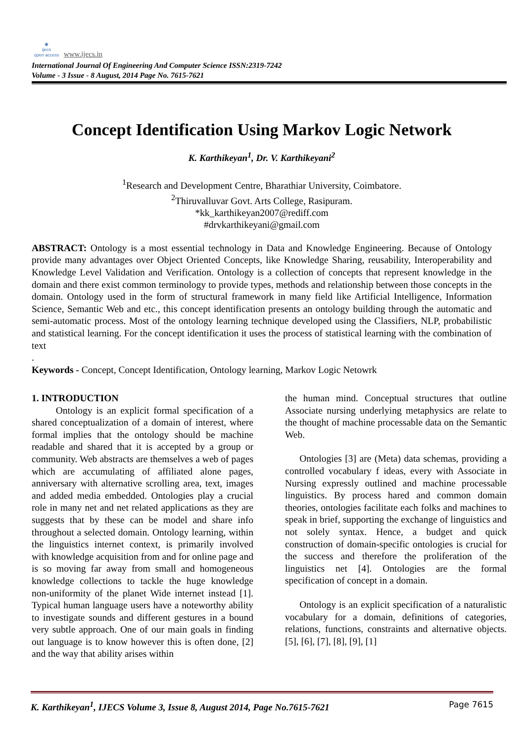◉
ijecs
open access www.ijecs.in
International Journal Of Engineering And Computer Science ISSN:2319-7242
Volume - 3 Issue - 8 August, 2014 Page No. 7615-7621
Concept Identification Using Markov Logic Network
K. Karthikeyan<sup>1</sup>, Dr. V. Karthikeyani<sup>2</sup>
<sup>1</sup> Research and Development Centre, Bharathiar University, Coimbatore.
<sup>2</sup> Thiruvalluvar Govt. Arts College, Rasipuram.
*kk_karthikeyan2007@rediff.com
#drvkarthikeyani@gmail.com
ABSTRACT: Ontology is a most essential technology in Data and Knowledge Engineering. Because of Ontology provide many advantages over Object Oriented Concepts, like Knowledge Sharing, reusability, Interoperability and Knowledge Level Validation and Verification. Ontology is a collection of concepts that represent knowledge in the domain and there exist common terminology to provide types, methods and relationship between those concepts in the domain. Ontology used in the form of structural framework in many field like Artificial Intelligence, Information Science, Semantic Web and etc., this concept identification presents an ontology building through the automatic and semi-automatic process. Most of the ontology learning technique developed using the Classifiers, NLP, probabilistic and statistical learning. For the concept identification it uses the process of statistical learning with the combination of text
.
Keywords - Concept, Concept Identification, Ontology learning, Markov Logic Netowrk
1. INTRODUCTION
   Ontology is an explicit formal specification of a shared conceptualization of a domain of interest, where formal implies that the ontology should be machine readable and shared that it is accepted by a group or community. Web abstracts are themselves a web of pages which are accumulating of affiliated alone pages, anniversary with alternative scrolling area, text, images and added media embedded. Ontologies play a crucial role in many net and net related applications as they are suggests that by these can be model and share info throughout a selected domain. Ontology learning, within the linguistics internet context, is primarily involved with knowledge acquisition from and for online page and is so moving far away from small and homogeneous knowledge collections to tackle the huge knowledge non-uniformity of the planet Wide internet instead [1]. Typical human language users have a noteworthy ability to investigate sounds and different gestures in a bound very subtle approach. One of our main goals in finding out language is to know however this is often done, [2] and the way that ability arises within
the human mind. Conceptual structures that outline Associate nursing underlying metaphysics are relate to the thought of machine processable data on the Semantic Web.
  Ontologies [3] are (Meta) data schemas, providing a controlled vocabulary f ideas, every with Associate in Nursing expressly outlined and machine processable linguistics. By process hared and common domain theories, ontologies facilitate each folks and machines to speak in brief, supporting the exchange of linguistics and not solely syntax. Hence, a budget and quick construction of domain-specific ontologies is crucial for the success and therefore the proliferation of the linguistics net [4]. Ontologies are the formal specification of concept in a domain.
  Ontology is an explicit specification of a naturalistic vocabulary for a domain, definitions of categories, relations, functions, constraints and alternative objects. [5], [6], [7], [8], [9], [1]
K. Karthikeyan<sup>1</sup>, IJECS Volume 3, Issue 8, August 2014, Page No.7615-7621 Page 7615